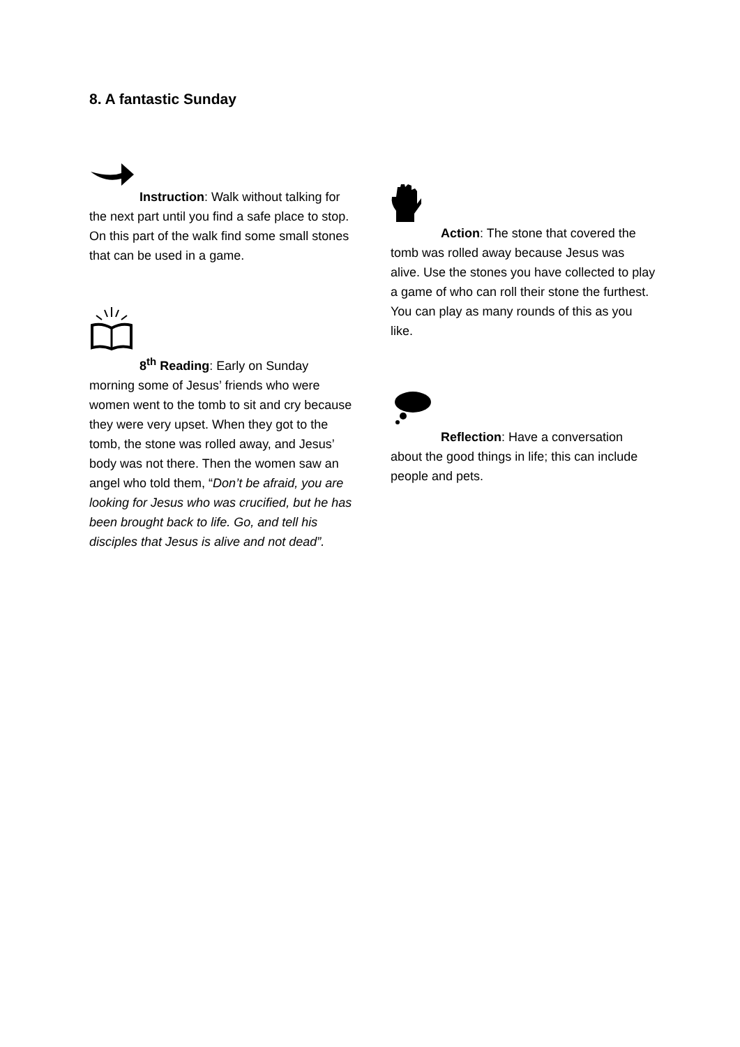8. A fantastic Sunday
Instruction: Walk without talking for the next part until you find a safe place to stop. On this part of the walk find some small stones that can be used in a game.
8<sup>th</sup> Reading: Early on Sunday morning some of Jesus’ friends who were women went to the tomb to sit and cry because they were very upset. When they got to the tomb, the stone was rolled away, and Jesus’ body was not there. Then the women saw an angel who told them, “Don’t be afraid, you are looking for Jesus who was crucified, but he has been brought back to life. Go, and tell his disciples that Jesus is alive and not dead”.
Action: The stone that covered the tomb was rolled away because Jesus was alive. Use the stones you have collected to play a game of who can roll their stone the furthest. You can play as many rounds of this as you like.
Reflection: Have a conversation about the good things in life; this can include people and pets.